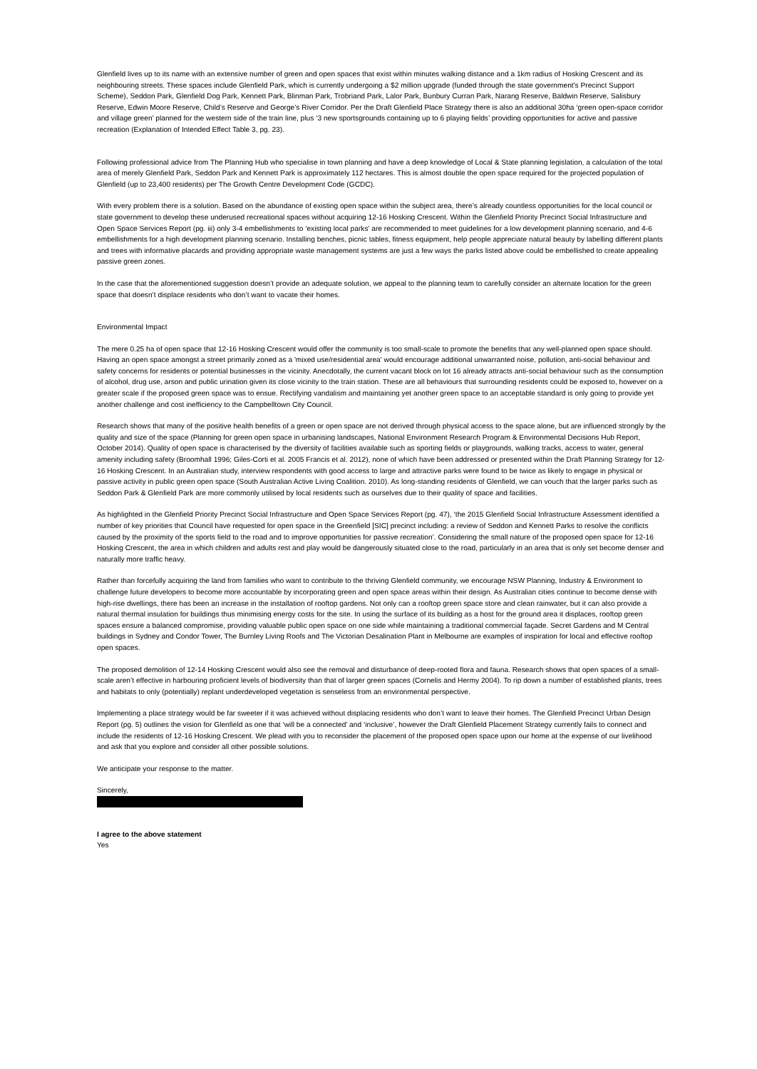Glenfield lives up to its name with an extensive number of green and open spaces that exist within minutes walking distance and a 1km radius of Hosking Crescent and its neighbouring streets. These spaces include Glenfield Park, which is currently undergoing a $2 million upgrade (funded through the state government's Precinct Support Scheme), Seddon Park, Glenfield Dog Park, Kennett Park, Blinman Park, Trobriand Park, Lalor Park, Bunbury Curran Park, Narang Reserve, Baldwin Reserve, Salisbury Reserve, Edwin Moore Reserve, Child’s Reserve and George’s River Corridor. Per the Draft Glenfield Place Strategy there is also an additional 30ha ‘green open-space corridor and village green’ planned for the western side of the train line, plus ‘3 new sportsgrounds containing up to 6 playing fields’ providing opportunities for active and passive recreation (Explanation of Intended Effect Table 3, pg. 23).
Following professional advice from The Planning Hub who specialise in town planning and have a deep knowledge of Local & State planning legislation, a calculation of the total area of merely Glenfield Park, Seddon Park and Kennett Park is approximately 112 hectares. This is almost double the open space required for the projected population of Glenfield (up to 23,400 residents) per The Growth Centre Development Code (GCDC).
With every problem there is a solution. Based on the abundance of existing open space within the subject area, there’s already countless opportunities for the local council or state government to develop these underused recreational spaces without acquiring 12-16 Hosking Crescent. Within the Glenfield Priority Precinct Social Infrastructure and Open Space Services Report (pg. iii) only 3-4 embellishments to ‘existing local parks’ are recommended to meet guidelines for a low development planning scenario, and 4-6 embellishments for a high development planning scenario. Installing benches, picnic tables, fitness equipment, help people appreciate natural beauty by labelling different plants and trees with informative placards and providing appropriate waste management systems are just a few ways the parks listed above could be embellished to create appealing passive green zones.
In the case that the aforementioned suggestion doesn’t provide an adequate solution, we appeal to the planning team to carefully consider an alternate location for the green space that doesn’t displace residents who don’t want to vacate their homes.
Environmental Impact
The mere 0.25 ha of open space that 12-16 Hosking Crescent would offer the community is too small-scale to promote the benefits that any well-planned open space should. Having an open space amongst a street primarily zoned as a 'mixed use/residential area' would encourage additional unwarranted noise, pollution, anti-social behaviour and safety concerns for residents or potential businesses in the vicinity. Anecdotally, the current vacant block on lot 16 already attracts anti-social behaviour such as the consumption of alcohol, drug use, arson and public urination given its close vicinity to the train station. These are all behaviours that surrounding residents could be exposed to, however on a greater scale if the proposed green space was to ensue. Rectifying vandalism and maintaining yet another green space to an acceptable standard is only going to provide yet another challenge and cost inefficiency to the Campbelltown City Council.
Research shows that many of the positive health benefits of a green or open space are not derived through physical access to the space alone, but are influenced strongly by the quality and size of the space (Planning for green open space in urbanising landscapes, National Environment Research Program & Environmental Decisions Hub Report, October 2014). Quality of open space is characterised by the diversity of facilities available such as sporting fields or playgrounds, walking tracks, access to water, general amenity including safety (Broomhall 1996; Giles-Corti et al. 2005 Francis et al. 2012), none of which have been addressed or presented within the Draft Planning Strategy for 12-16 Hosking Crescent. In an Australian study, interview respondents with good access to large and attractive parks were found to be twice as likely to engage in physical or passive activity in public green open space (South Australian Active Living Coalition. 2010). As long-standing residents of Glenfield, we can vouch that the larger parks such as Seddon Park & Glenfield Park are more commonly utilised by local residents such as ourselves due to their quality of space and facilities.
As highlighted in the Glenfield Priority Precinct Social Infrastructure and Open Space Services Report (pg. 47), ‘the 2015 Glenfield Social Infrastructure Assessment identified a number of key priorities that Council have requested for open space in the Greenfield [SIC] precinct including: a review of Seddon and Kennett Parks to resolve the conflicts caused by the proximity of the sports field to the road and to improve opportunities for passive recreation’. Considering the small nature of the proposed open space for 12-16 Hosking Crescent, the area in which children and adults rest and play would be dangerously situated close to the road, particularly in an area that is only set become denser and naturally more traffic heavy.
Rather than forcefully acquiring the land from families who want to contribute to the thriving Glenfield community, we encourage NSW Planning, Industry & Environment to challenge future developers to become more accountable by incorporating green and open space areas within their design. As Australian cities continue to become dense with high-rise dwellings, there has been an increase in the installation of rooftop gardens. Not only can a rooftop green space store and clean rainwater, but it can also provide a natural thermal insulation for buildings thus minimising energy costs for the site. In using the surface of its building as a host for the ground area it displaces, rooftop green spaces ensure a balanced compromise, providing valuable public open space on one side while maintaining a traditional commercial façade. Secret Gardens and M Central buildings in Sydney and Condor Tower, The Burnley Living Roofs and The Victorian Desalination Plant in Melbourne are examples of inspiration for local and effective rooftop open spaces.
The proposed demolition of 12-14 Hosking Crescent would also see the removal and disturbance of deep-rooted flora and fauna. Research shows that open spaces of a small-scale aren’t effective in harbouring proficient levels of biodiversity than that of larger green spaces (Cornelis and Hermy 2004). To rip down a number of established plants, trees and habitats to only (potentially) replant underdeveloped vegetation is senseless from an environmental perspective.
Implementing a place strategy would be far sweeter if it was achieved without displacing residents who don’t want to leave their homes. The Glenfield Precinct Urban Design Report (pg. 5) outlines the vision for Glenfield as one that ‘will be a connected’ and ‘inclusive’, however the Draft Glenfield Placement Strategy currently fails to connect and include the residents of 12-16 Hosking Crescent. We plead with you to reconsider the placement of the proposed open space upon our home at the expense of our livelihood and ask that you explore and consider all other possible solutions.
We anticipate your response to the matter.
Sincerely,
I agree to the above statement
Yes